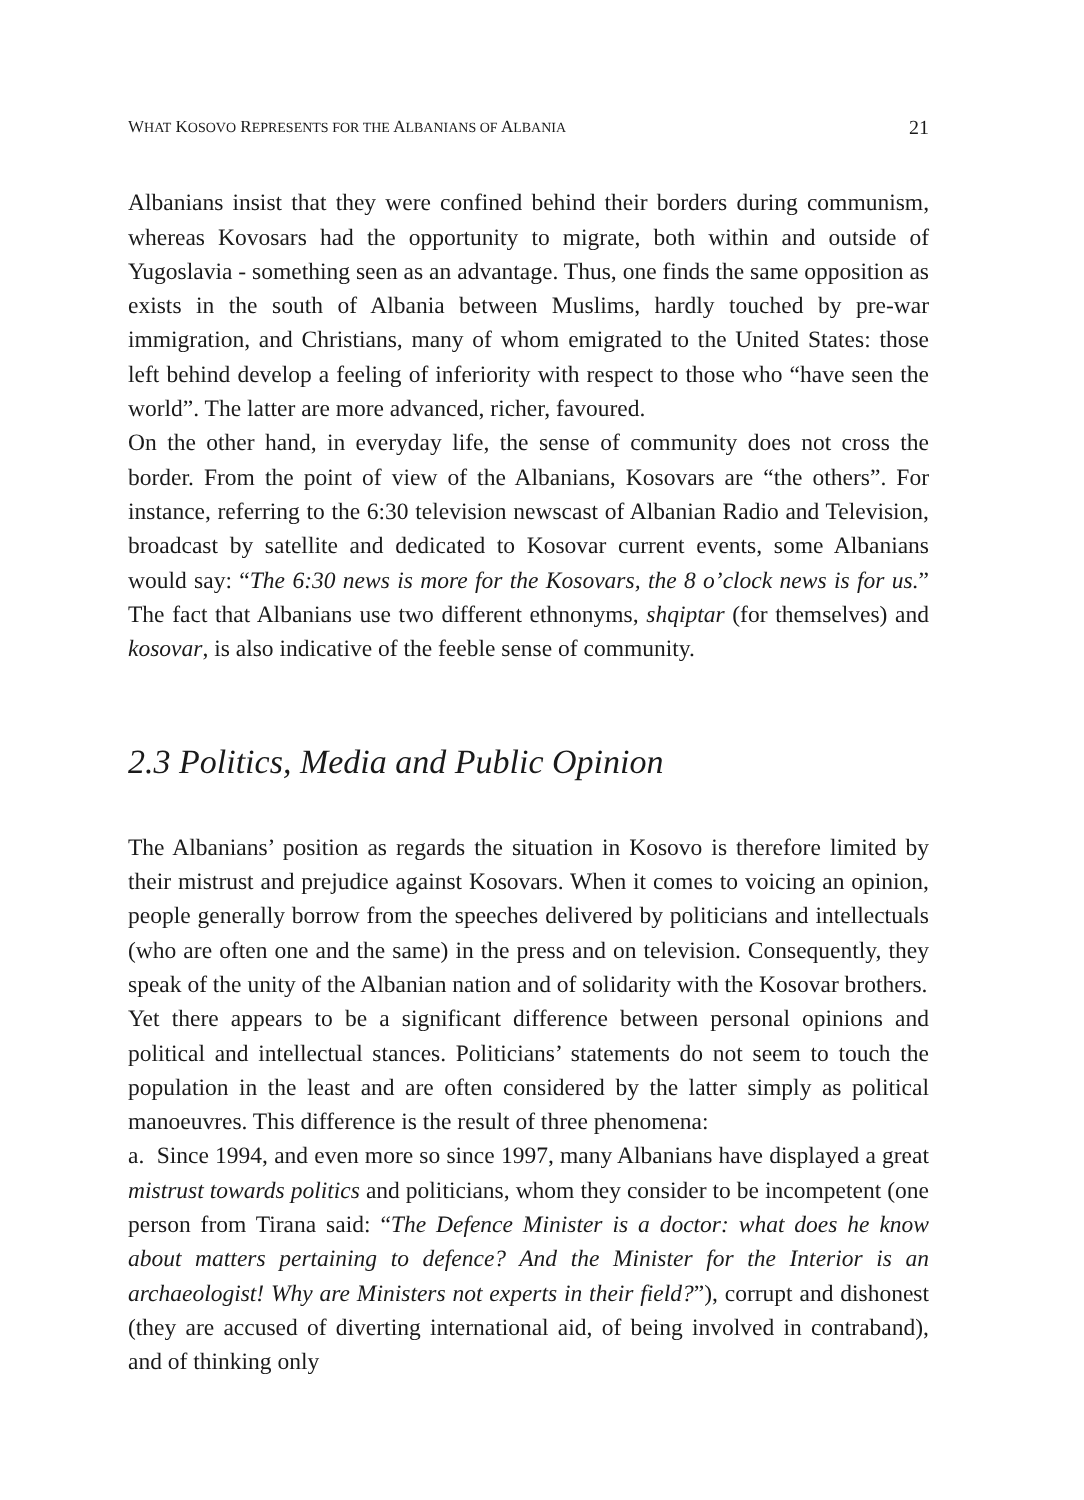WHAT KOSOVO REPRESENTS FOR THE ALBANIANS OF ALBANIA 21
Albanians insist that they were confined behind their borders during communism, whereas Kovosars had the opportunity to migrate, both within and outside of Yugoslavia - something seen as an advantage. Thus, one finds the same opposition as exists in the south of Albania between Muslims, hardly touched by pre-war immigration, and Christians, many of whom emigrated to the United States: those left behind develop a feeling of inferiority with respect to those who “have seen the world”. The latter are more advanced, richer, favoured.
On the other hand, in everyday life, the sense of community does not cross the border. From the point of view of the Albanians, Kosovars are “the others”. For instance, referring to the 6:30 television newscast of Albanian Radio and Television, broadcast by satellite and dedicated to Kosovar current events, some Albanians would say: “The 6:30 news is more for the Kosovars, the 8 o’clock news is for us.” The fact that Albanians use two different ethnonyms, shqiptar (for themselves) and kosovar, is also indicative of the feeble sense of community.
2.3 Politics, Media and Public Opinion
The Albanians’ position as regards the situation in Kosovo is therefore limited by their mistrust and prejudice against Kosovars. When it comes to voicing an opinion, people generally borrow from the speeches delivered by politicians and intellectuals (who are often one and the same) in the press and on television. Consequently, they speak of the unity of the Albanian nation and of solidarity with the Kosovar brothers.
Yet there appears to be a significant difference between personal opinions and political and intellectual stances. Politicians’ statements do not seem to touch the population in the least and are often considered by the latter simply as political manoeuvres. This difference is the result of three phenomena:
a. Since 1994, and even more so since 1997, many Albanians have displayed a great mistrust towards politics and politicians, whom they consider to be incompetent (one person from Tirana said: “The Defence Minister is a doctor: what does he know about matters pertaining to defence? And the Minister for the Interior is an archaeologist! Why are Ministers not experts in their field?”), corrupt and dishonest (they are accused of diverting international aid, of being involved in contraband), and of thinking only